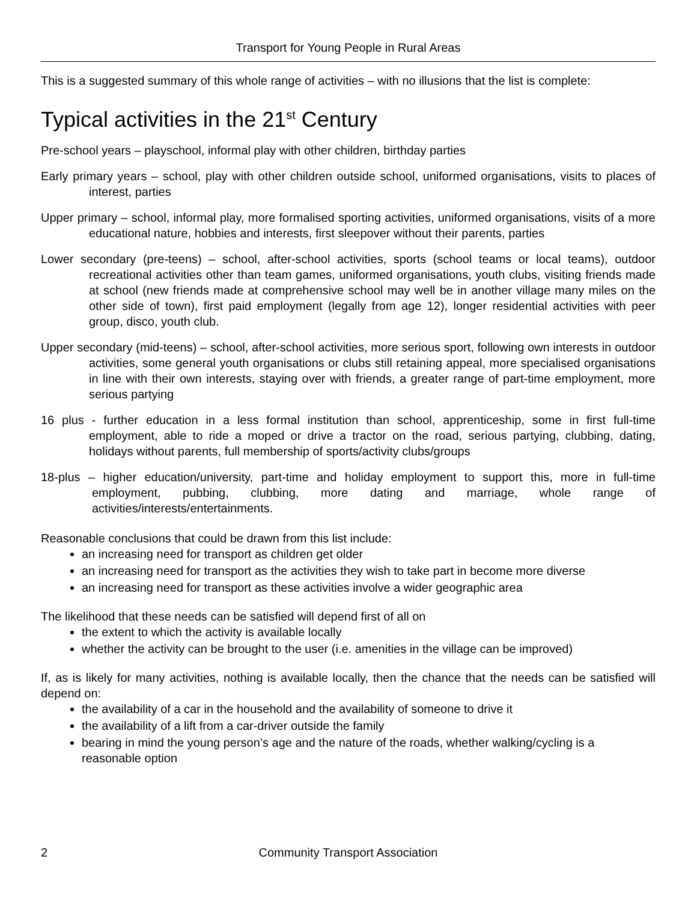Transport for Young People in Rural Areas
This is a suggested summary of this whole range of activities – with no illusions that the list is complete:
Typical activities in the 21<sup>st</sup> Century
Pre-school years – playschool, informal play with other children, birthday parties
Early primary years – school, play with other children outside school, uniformed organisations, visits to places of interest, parties
Upper primary – school, informal play, more formalised sporting activities, uniformed organisations, visits of a more educational nature, hobbies and interests, first sleepover without their parents, parties
Lower secondary (pre-teens) – school, after-school activities, sports (school teams or local teams), outdoor recreational activities other than team games, uniformed organisations, youth clubs, visiting friends made at school (new friends made at comprehensive school may well be in another village many miles on the other side of town), first paid employment (legally from age 12), longer residential activities with peer group, disco, youth club.
Upper secondary (mid-teens) – school, after-school activities, more serious sport, following own interests in outdoor activities, some general youth organisations or clubs still retaining appeal, more specialised organisations in line with their own interests, staying over with friends, a greater range of part-time employment, more serious partying
16 plus - further education in a less formal institution than school, apprenticeship, some in first full-time employment, able to ride a moped or drive a tractor on the road, serious partying, clubbing, dating, holidays without parents, full membership of sports/activity clubs/groups
18-plus – higher education/university, part-time and holiday employment to support this, more in full-time employment, pubbing, clubbing, more dating and marriage, whole range of activities/interests/entertainments.
Reasonable conclusions that could be drawn from this list include:
an increasing need for transport as children get older
an increasing need for transport as the activities they wish to take part in become more diverse
an increasing need for transport as these activities involve a wider geographic area
The likelihood that these needs can be satisfied will depend first of all on
the extent to which the activity is available locally
whether the activity can be brought to the user (i.e. amenities in the village can be improved)
If, as is likely for many activities, nothing is available locally, then the chance that the needs can be satisfied will depend on:
the availability of a car in the household and the availability of someone to drive it
the availability of a lift from a car-driver outside the family
bearing in mind the young person’s age and the nature of the roads, whether walking/cycling is a reasonable option
2 Community Transport Association